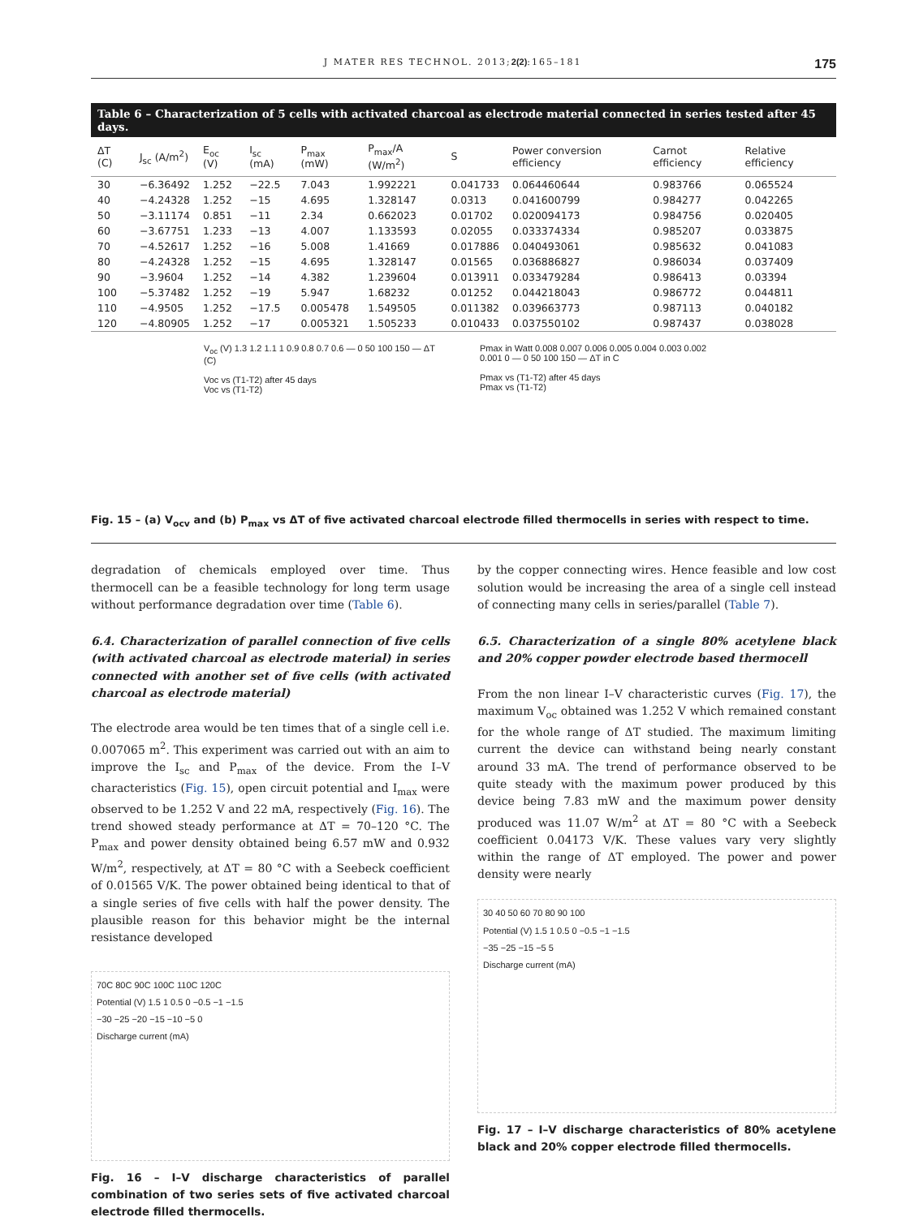J MATER RES TECHNOL. 2013;2(2):165–181 175
Table 6 – Characterization of 5 cells with activated charcoal as electrode material connected in series tested after 45 days.
| ΔT (C) | J<sub>sc</sub> (A/m<sup>2</sup>) | E<sub>oc</sub> (V) | I<sub>sc</sub> (mA) | P<sub>max</sub> (mW) | P<sub>max</sub>/A (W/m<sup>2</sup>) | S | Power conversion efficiency | Carnot efficiency | Relative efficiency |
| --- | --- | --- | --- | --- | --- | --- | --- | --- | --- |
| 30 | −6.36492 | 1.252 | −22.5 | 7.043 | 1.992221 | 0.041733 | 0.064460644 | 0.983766 | 0.065524 |
| 40 | −4.24328 | 1.252 | −15 | 4.695 | 1.328147 | 0.0313 | 0.041600799 | 0.984277 | 0.042265 |
| 50 | −3.11174 | 0.851 | −11 | 2.34 | 0.662023 | 0.01702 | 0.020094173 | 0.984756 | 0.020405 |
| 60 | −3.67751 | 1.233 | −13 | 4.007 | 1.133593 | 0.02055 | 0.033374334 | 0.985207 | 0.033875 |
| 70 | −4.52617 | 1.252 | −16 | 5.008 | 1.41669 | 0.017886 | 0.040493061 | 0.985632 | 0.041083 |
| 80 | −4.24328 | 1.252 | −15 | 4.695 | 1.328147 | 0.01565 | 0.036886827 | 0.986034 | 0.037409 |
| 90 | −3.9604 | 1.252 | −14 | 4.382 | 1.239604 | 0.013911 | 0.033479284 | 0.986413 | 0.03394 |
| 100 | −5.37482 | 1.252 | −19 | 5.947 | 1.68232 | 0.01252 | 0.044218043 | 0.986772 | 0.044811 |
| 110 | −4.9505 | 1.252 | −17.5 | 0.005478 | 1.549505 | 0.011382 | 0.039663773 | 0.987113 | 0.040182 |
| 120 | −4.80905 | 1.252 | −17 | 0.005321 | 1.505233 | 0.010433 | 0.037550102 | 0.987437 | 0.038028 |
V<sub>oc</sub> (V) 1.3 1.2 1.1 1 0.9 0.8 0.7 0.6 — 0 50 100 150 — ΔT (C)
Voc vs (T1-T2) after 45 days
Voc vs (T1-T2)
Pmax in Watt 0.008 0.007 0.006 0.005 0.004 0.003 0.002 0.001 0 — 0 50 100 150 — ΔT in C
Pmax vs (T1-T2) after 45 days
Pmax vs (T1-T2)
Fig. 15 – (a) V<sub>ocv</sub> and (b) P<sub>max</sub> vs ΔT of five activated charcoal electrode filled thermocells in series with respect to time.
degradation of chemicals employed over time. Thus thermocell can be a feasible technology for long term usage without performance degradation over time (Table 6).
6.4. Characterization of parallel connection of five cells (with activated charcoal as electrode material) in series connected with another set of five cells (with activated charcoal as electrode material)
The electrode area would be ten times that of a single cell i.e. 0.007065 m<sup>2</sup>. This experiment was carried out with an aim to improve the I<sub>sc</sub> and P<sub>max</sub> of the device. From the I–V characteristics (Fig. 15), open circuit potential and I<sub>max</sub> were observed to be 1.252 V and 22 mA, respectively (Fig. 16). The trend showed steady performance at ΔT = 70–120 °C. The P<sub>max</sub> and power density obtained being 6.57 mW and 0.932 W/m<sup>2</sup>, respectively, at ΔT = 80 °C with a Seebeck coefficient of 0.01565 V/K. The power obtained being identical to that of a single series of five cells with half the power density. The plausible reason for this behavior might be the internal resistance developed
70C 80C 90C 100C 110C 120C
Potential (V) 1.5 1 0.5 0 −0.5 −1 −1.5
−30 −25 −20 −15 −10 −5 0
Discharge current (mA)
Fig. 16 – I–V discharge characteristics of parallel combination of two series sets of five activated charcoal electrode filled thermocells.
by the copper connecting wires. Hence feasible and low cost solution would be increasing the area of a single cell instead of connecting many cells in series/parallel (Table 7).
6.5. Characterization of a single 80% acetylene black and 20% copper powder electrode based thermocell
From the non linear I–V characteristic curves (Fig. 17), the maximum V<sub>oc</sub> obtained was 1.252 V which remained constant for the whole range of ΔT studied. The maximum limiting current the device can withstand being nearly constant around 33 mA. The trend of performance observed to be quite steady with the maximum power produced by this device being 7.83 mW and the maximum power density produced was 11.07 W/m<sup>2</sup> at ΔT = 80 °C with a Seebeck coefficient 0.04173 V/K. These values vary very slightly within the range of ΔT employed. The power and power density were nearly
30 40 50 60 70 80 90 100
Potential (V) 1.5 1 0.5 0 −0.5 −1 −1.5
−35 −25 −15 −5 5
Discharge current (mA)
Fig. 17 – I–V discharge characteristics of 80% acetylene black and 20% copper electrode filled thermocells.